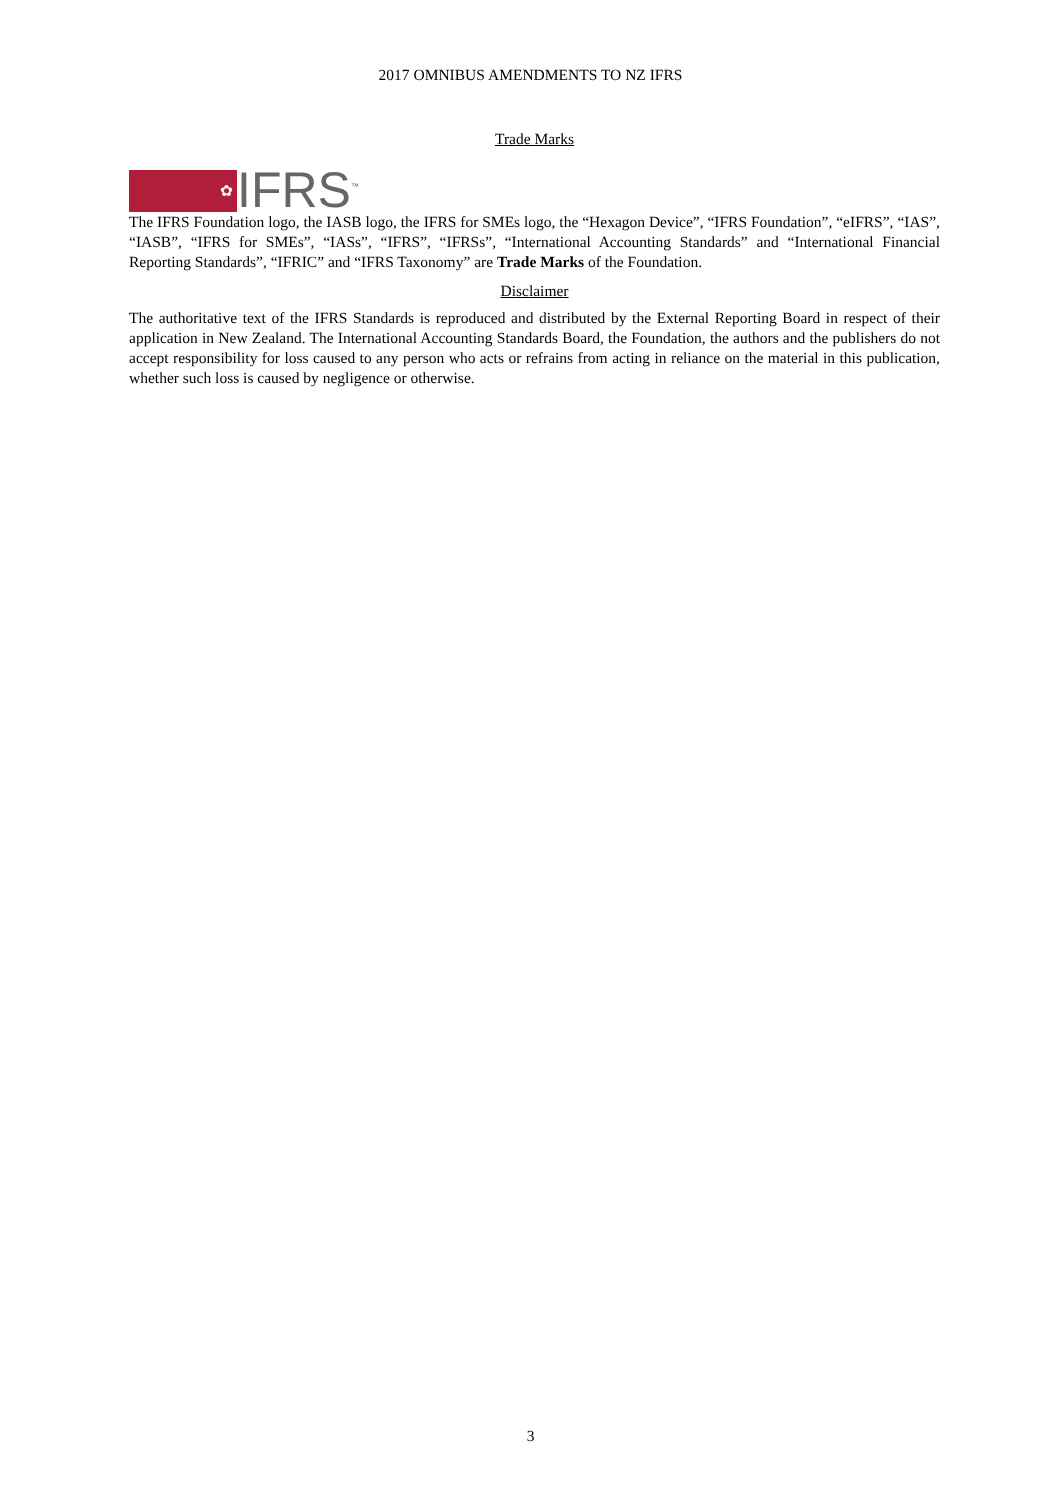2017 OMNIBUS AMENDMENTS TO NZ IFRS
Trade Marks
✿
IFRS<sup>™</sup>
The IFRS Foundation logo, the IASB logo, the IFRS for SMEs logo, the “Hexagon Device”, “IFRS Foundation”, “eIFRS”, “IAS”, “IASB”, “IFRS for SMEs”, “IASs”, “IFRS”, “IFRSs”, “International Accounting Standards” and “International Financial Reporting Standards”, “IFRIC” and “IFRS Taxonomy” are Trade Marks of the Foundation.
Disclaimer
The authoritative text of the IFRS Standards is reproduced and distributed by the External Reporting Board in respect of their application in New Zealand. The International Accounting Standards Board, the Foundation, the authors and the publishers do not accept responsibility for loss caused to any person who acts or refrains from acting in reliance on the material in this publication, whether such loss is caused by negligence or otherwise.
3